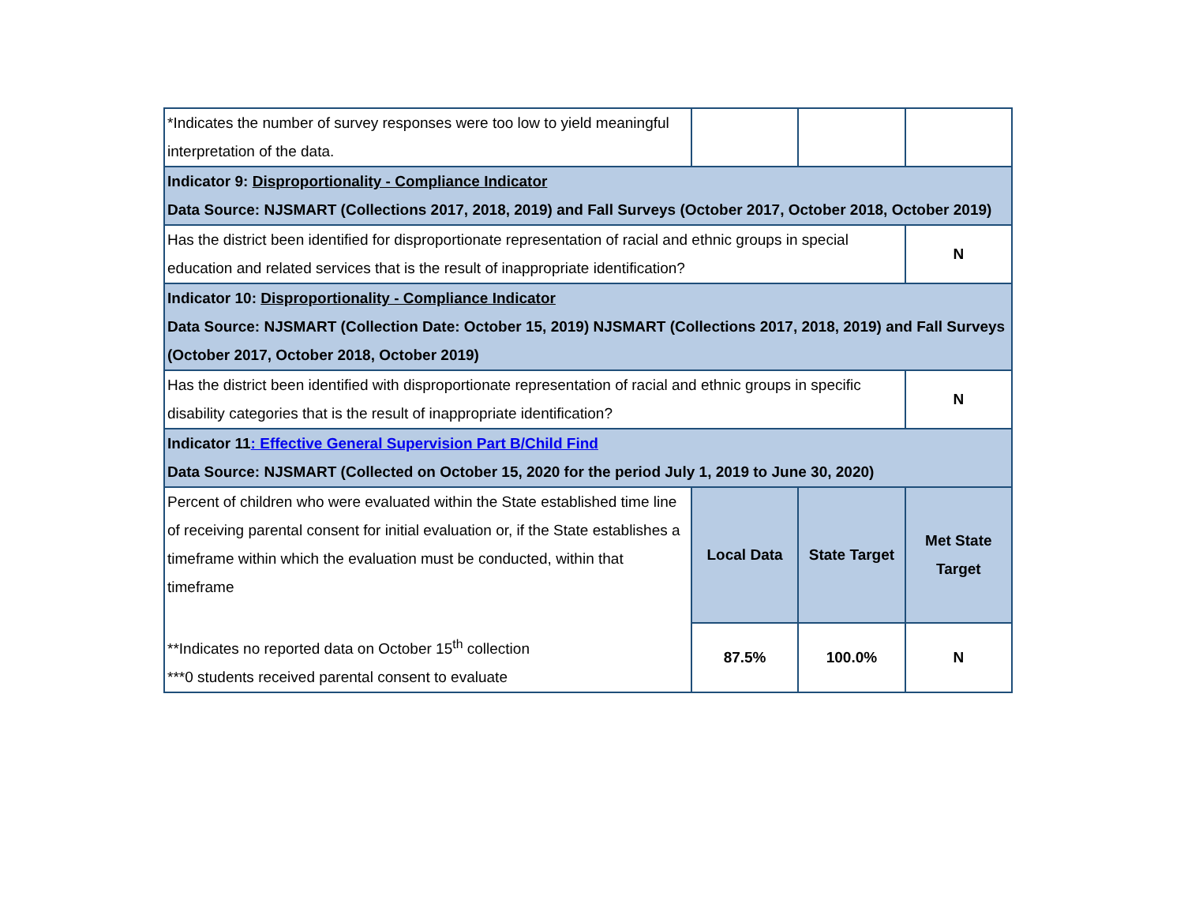| *Indicates the number of survey responses were too low to yield meaningful interpretation of the data. | | | |
| Indicator 9: Disproportionality - Compliance Indicator Data Source: NJSMART (Collections 2017, 2018, 2019) and Fall Surveys (October 2017, October 2018, October 2019) | | | |
| Has the district been identified for disproportionate representation of racial and ethnic groups in special education and related services that is the result of inappropriate identification? | | | N |
| Indicator 10: Disproportionality - Compliance Indicator Data Source: NJSMART (Collection Date: October 15, 2019) NJSMART (Collections 2017, 2018, 2019) and Fall Surveys (October 2017, October 2018, October 2019) | | | |
| Has the district been identified with disproportionate representation of racial and ethnic groups in specific disability categories that is the result of inappropriate identification? | | | N |
| Indicator 11 : Effective General Supervision Part B/Child Find Data Source: NJSMART (Collected on October 15, 2020 for the period July 1, 2019 to June 30, 2020) | | | |
| Percent of children who were evaluated within the State established time line of receiving parental consent for initial evaluation or, if the State establishes a timeframe within which the evaluation must be conducted, within that timeframe **Indicates no reported data on October 15<sup>th</sup> collection ***0 students received parental consent to evaluate | Local Data | State Target | Met State Target |
| | 87.5% | 100.0% | N |